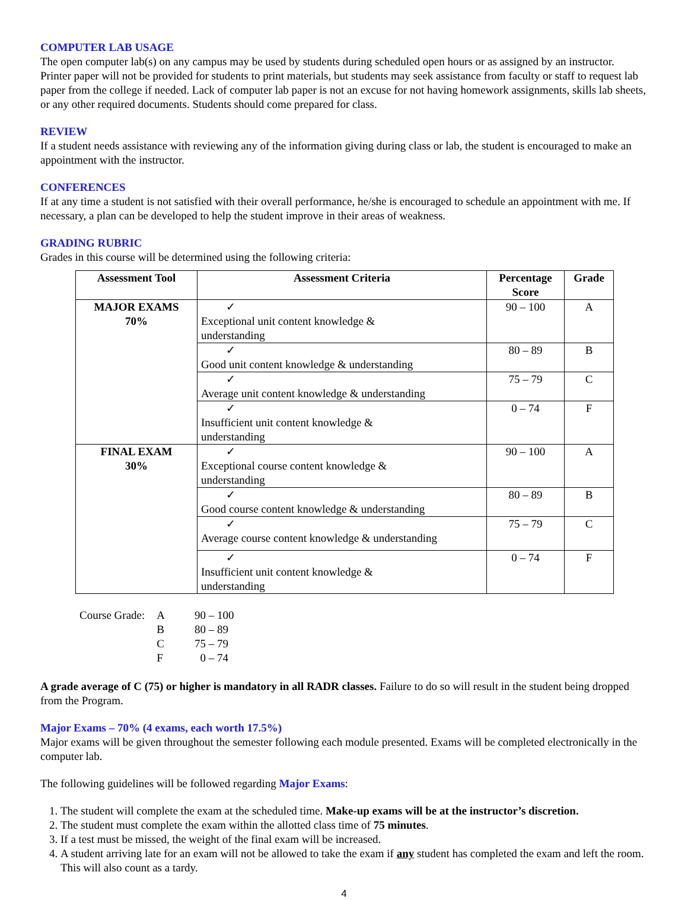COMPUTER LAB USAGE
The open computer lab(s) on any campus may be used by students during scheduled open hours or as assigned by an instructor. Printer paper will not be provided for students to print materials, but students may seek assistance from faculty or staff to request lab paper from the college if needed. Lack of computer lab paper is not an excuse for not having homework assignments, skills lab sheets, or any other required documents. Students should come prepared for class.
REVIEW
If a student needs assistance with reviewing any of the information giving during class or lab, the student is encouraged to make an appointment with the instructor.
CONFERENCES
If at any time a student is not satisfied with their overall performance, he/she is encouraged to schedule an appointment with me. If necessary, a plan can be developed to help the student improve in their areas of weakness.
GRADING RUBRIC
Grades in this course will be determined using the following criteria:
| Assessment Tool | Assessment Criteria | Percentage Score | Grade |
| --- | --- | --- | --- |
| MAJOR EXAMS 70% | ✓ Exceptional unit content knowledge & understanding | 90 – 100 | A |
| | ✓ Good unit content knowledge & understanding | 80 – 89 | B |
| | ✓ Average unit content knowledge & understanding | 75 – 79 | C |
| | ✓ Insufficient unit content knowledge & understanding | 0 – 74 | F |
| FINAL EXAM 30% | ✓ Exceptional course content knowledge & understanding | 90 – 100 | A |
| | ✓ Good course content knowledge & understanding | 80 – 89 | B |
| | ✓ Average course content knowledge & understanding | 75 – 79 | C |
| | ✓ Insufficient unit content knowledge & understanding | 0 – 74 | F |
| Course Grade: | A | 90 – 100 |
| | B | 80 – 89 |
| | C | 75 – 79 |
| | F | 0 – 74 |
A grade average of C (75) or higher is mandatory in all RADR classes. Failure to do so will result in the student being dropped from the Program.
Major Exams – 70% (4 exams, each worth 17.5%)
Major exams will be given throughout the semester following each module presented. Exams will be completed electronically in the computer lab.
The following guidelines will be followed regarding Major Exams:
1. The student will complete the exam at the scheduled time. Make-up exams will be at the instructor’s discretion.
2. The student must complete the exam within the allotted class time of 75 minutes.
3. If a test must be missed, the weight of the final exam will be increased.
4. A student arriving late for an exam will not be allowed to take the exam if any student has completed the exam and left the room. This will also count as a tardy.
4